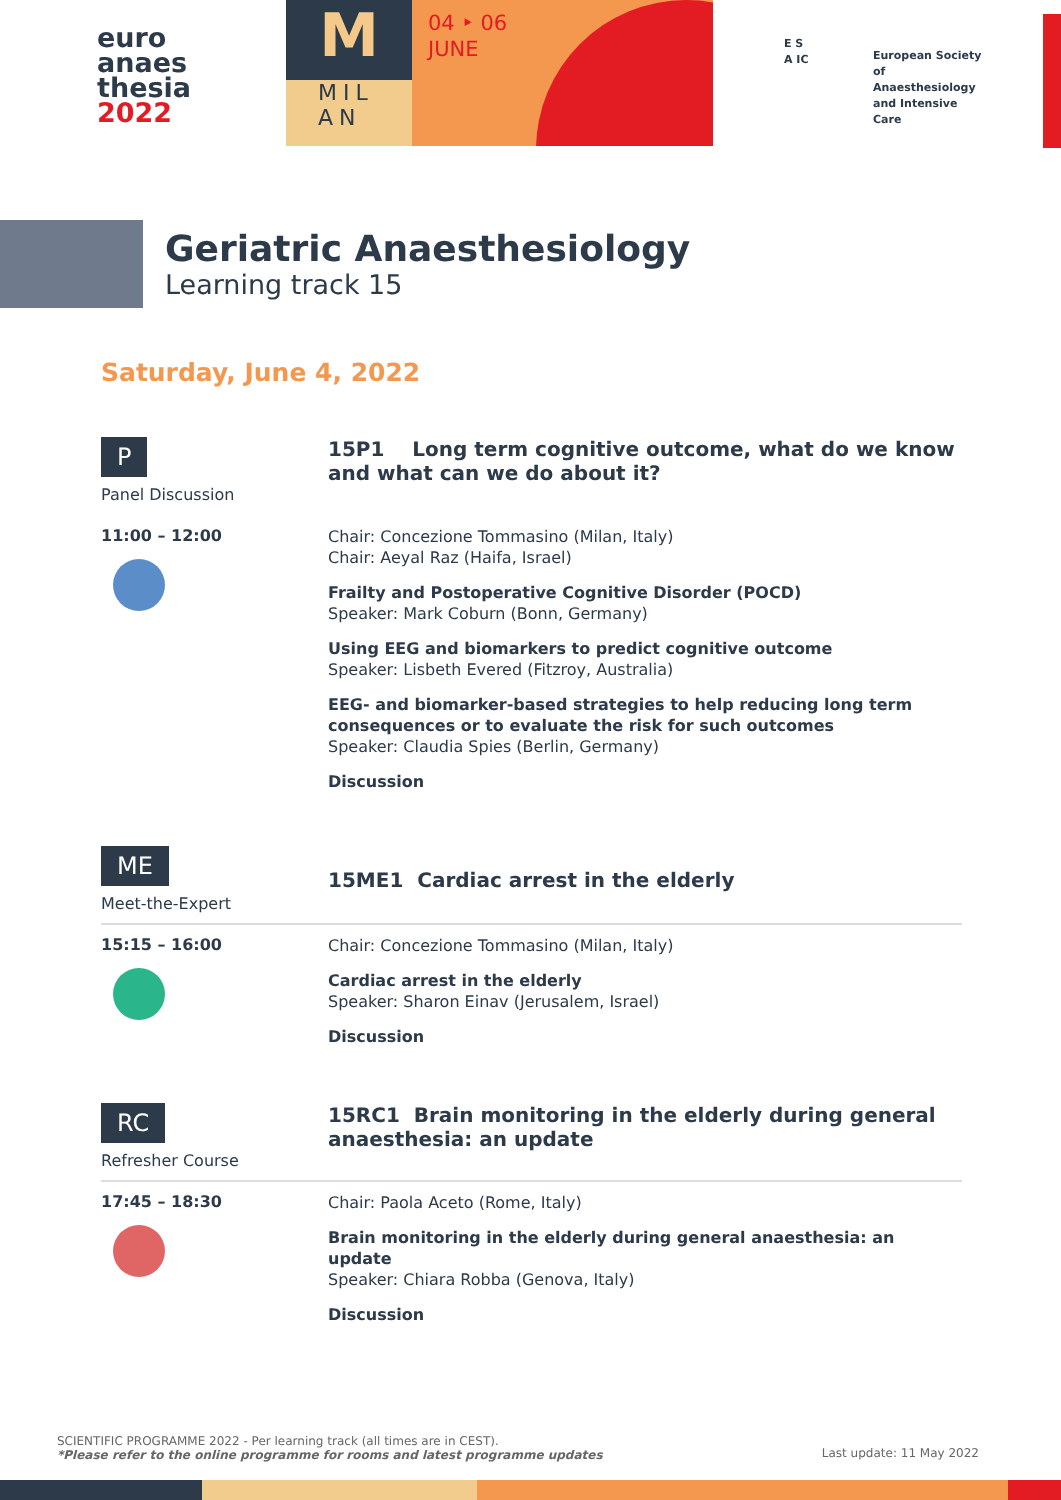euro
anaes
thesia
2022
M
MIL AN
04 ‣ 06
JUNE
E S
A IC
European Society of Anaesthesiology and Intensive Care
Geriatric Anaesthesiology
Learning track 15
Saturday, June 4, 2022
P
Panel Discussion
15P1 Long term cognitive outcome, what do we know and what can we do about it?
11:00 – 12:00
Chair: Concezione Tommasino (Milan, Italy)
Chair: Aeyal Raz (Haifa, Israel)
Frailty and Postoperative Cognitive Disorder (POCD)
Speaker: Mark Coburn (Bonn, Germany)
Using EEG and biomarkers to predict cognitive outcome
Speaker: Lisbeth Evered (Fitzroy, Australia)
EEG- and biomarker-based strategies to help reducing long term consequences or to evaluate the risk for such outcomes
Speaker: Claudia Spies (Berlin, Germany)
Discussion
ME
Meet-the-Expert
15ME1 Cardiac arrest in the elderly
15:15 – 16:00
Chair: Concezione Tommasino (Milan, Italy)
Cardiac arrest in the elderly
Speaker: Sharon Einav (Jerusalem, Israel)
Discussion
RC
Refresher Course
15RC1 Brain monitoring in the elderly during general anaesthesia: an update
17:45 – 18:30
Chair: Paola Aceto (Rome, Italy)
Brain monitoring in the elderly during general anaesthesia: an update
Speaker: Chiara Robba (Genova, Italy)
Discussion
SCIENTIFIC PROGRAMME 2022 - Per learning track (all times are in CEST).
*Please refer to the online programme for rooms and latest programme updates Last update: 11 May 2022